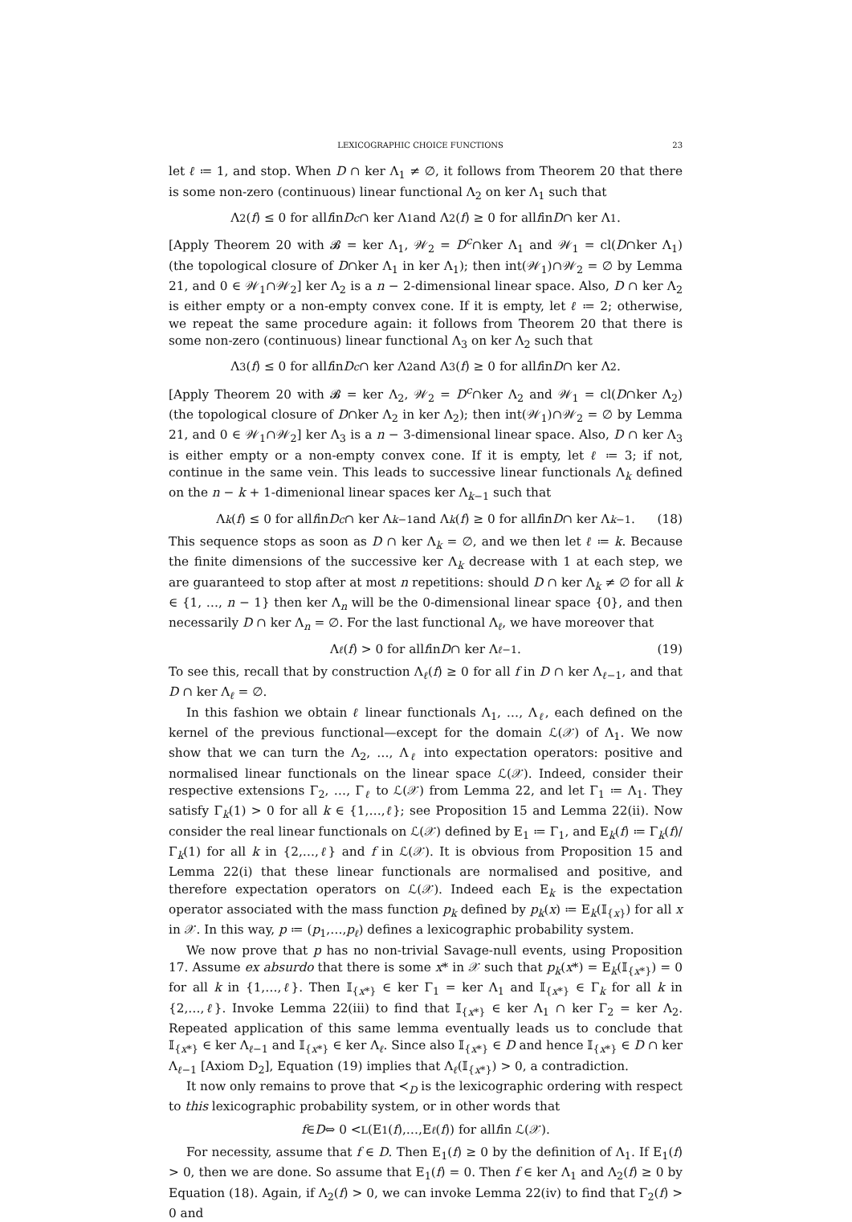LEXICOGRAPHIC CHOICE FUNCTIONS 23
let ℓ ≔ 1, and stop. When D ∩ ker Λ<sub>1</sub> ≠ ∅, it follows from Theorem 20 that there is some non-zero (continuous) linear functional Λ<sub>2</sub> on ker Λ<sub>1</sub> such that
Λ<sub>2</sub>(f) ≤ 0 for all f in D<sup>c</sup> ∩ ker Λ<sub>1</sub> and Λ<sub>2</sub>(f) ≥ 0 for all f in D ∩ ker Λ<sub>1</sub>.
[Apply Theorem 20 with 𝓑 = ker Λ<sub>1</sub>, 𝒲<sub>2</sub> = D<sup>c</sup>∩ker Λ<sub>1</sub> and 𝒲<sub>1</sub> = cl(D∩ker Λ<sub>1</sub>) (the topological closure of D∩ker Λ<sub>1</sub> in ker Λ<sub>1</sub>); then int(𝒲<sub>1</sub>)∩𝒲<sub>2</sub> = ∅ by Lemma 21, and 0 ∈ 𝒲<sub>1</sub>∩𝒲<sub>2</sub>] ker Λ<sub>2</sub> is a n − 2-dimensional linear space. Also, D ∩ ker Λ<sub>2</sub> is either empty or a non-empty convex cone. If it is empty, let ℓ ≔ 2; otherwise, we repeat the same procedure again: it follows from Theorem 20 that there is some non-zero (continuous) linear functional Λ<sub>3</sub> on ker Λ<sub>2</sub> such that
Λ<sub>3</sub>(f) ≤ 0 for all f in D<sup>c</sup> ∩ ker Λ<sub>2</sub> and Λ<sub>3</sub>(f) ≥ 0 for all f in D ∩ ker Λ<sub>2</sub>.
[Apply Theorem 20 with 𝓑 = ker Λ<sub>2</sub>, 𝒲<sub>2</sub> = D<sup>c</sup>∩ker Λ<sub>2</sub> and 𝒲<sub>1</sub> = cl(D∩ker Λ<sub>2</sub>) (the topological closure of D∩ker Λ<sub>2</sub> in ker Λ<sub>2</sub>); then int(𝒲<sub>1</sub>)∩𝒲<sub>2</sub> = ∅ by Lemma 21, and 0 ∈ 𝒲<sub>1</sub>∩𝒲<sub>2</sub>] ker Λ<sub>3</sub> is a n − 3-dimensional linear space. Also, D ∩ ker Λ<sub>3</sub> is either empty or a non-empty convex cone. If it is empty, let ℓ ≔ 3; if not, continue in the same vein. This leads to successive linear functionals Λ<sub>k</sub> defined on the n − k + 1-dimenional linear spaces ker Λ<sub>k−1</sub> such that
Λ<sub>k</sub> (f) ≤ 0 for all f in D<sup>c</sup> ∩ ker Λ<sub>k−1</sub> and Λ<sub>k</sub> (f) ≥ 0 for all f in D ∩ ker Λ<sub>k−1</sub>. (18)
This sequence stops as soon as D ∩ ker Λ<sub>k</sub> = ∅, and we then let ℓ ≔ k. Because the finite dimensions of the successive ker Λ<sub>k</sub> decrease with 1 at each step, we are guaranteed to stop after at most n repetitions: should D ∩ ker Λ<sub>k</sub> ≠ ∅ for all k ∈ {1, …, n − 1} then ker Λ<sub>n</sub> will be the 0-dimensional linear space {0}, and then necessarily D ∩ ker Λ<sub>n</sub> = ∅. For the last functional Λ<sub>ℓ</sub>, we have moreover that
Λ<sub>ℓ</sub> (f) > 0 for all f in D ∩ ker Λ<sub>ℓ−1</sub>. (19)
To see this, recall that by construction Λ<sub>ℓ</sub>(f) ≥ 0 for all f in D ∩ ker Λ<sub>ℓ−1</sub>, and that D ∩ ker Λ<sub>ℓ</sub> = ∅.
In this fashion we obtain ℓ linear functionals Λ<sub>1</sub>, …, Λ<sub>ℓ</sub>, each defined on the kernel of the previous functional—except for the domain ℒ(𝒳) of Λ<sub>1</sub>. We now show that we can turn the Λ<sub>2</sub>, …, Λ<sub>ℓ</sub> into expectation operators: positive and normalised linear functionals on the linear space ℒ(𝒳). Indeed, consider their respective extensions Γ<sub>2</sub>, …, Γ<sub>ℓ</sub> to ℒ(𝒳) from Lemma 22, and let Γ<sub>1</sub> ≔ Λ<sub>1</sub>. They satisfy Γ<sub>k</sub>(1) > 0 for all k ∈ {1,…,ℓ}; see Proposition 15 and Lemma 22(ii). Now consider the real linear functionals on ℒ(𝒳) defined by E<sub>1</sub> ≔ Γ<sub>1</sub>, and E<sub>k</sub>(f) ≔ Γ<sub>k</sub>(f)/Γ<sub>k</sub>(1) for all k in {2,…,ℓ} and f in ℒ(𝒳). It is obvious from Proposition 15 and Lemma 22(i) that these linear functionals are normalised and positive, and therefore expectation operators on ℒ(𝒳). Indeed each E<sub>k</sub> is the expectation operator associated with the mass function p<sub>k</sub> defined by p<sub>k</sub>(x) ≔ E<sub>k</sub>(𝕀<sub>{x}</sub>) for all x in 𝒳. In this way, p ≔ (p<sub>1</sub>,…,p<sub>ℓ</sub>) defines a lexicographic probability system.
We now prove that p has no non-trivial Savage-null events, using Proposition 17. Assume ex absurdo that there is some x* in 𝒳 such that p<sub>k</sub>(x*) = E<sub>k</sub>(𝕀<sub>{x*}</sub>) = 0 for all k in {1,…,ℓ}. Then 𝕀<sub>{x*}</sub> ∈ ker Γ<sub>1</sub> = ker Λ<sub>1</sub> and 𝕀<sub>{x*}</sub> ∈ Γ<sub>k</sub> for all k in {2,…,ℓ}. Invoke Lemma 22(iii) to find that 𝕀<sub>{x*}</sub> ∈ ker Λ<sub>1</sub> ∩ ker Γ<sub>2</sub> = ker Λ<sub>2</sub>. Repeated application of this same lemma eventually leads us to conclude that 𝕀<sub>{x*}</sub> ∈ ker Λ<sub>ℓ−1</sub> and 𝕀<sub>{x*}</sub> ∈ ker Λ<sub>ℓ</sub>. Since also 𝕀<sub>{x*}</sub> ∈ D and hence 𝕀<sub>{x*}</sub> ∈ D ∩ ker Λ<sub>ℓ−1</sub> [Axiom D<sub>2</sub>], Equation (19) implies that Λ<sub>ℓ</sub>(𝕀<sub>{x*}</sub>) > 0, a contradiction.
It now only remains to prove that ≺<sub>D</sub> is the lexicographic ordering with respect to this lexicographic probability system, or in other words that
f ∈ D ⇔ 0 <<sub>L</sub> (E<sub>1</sub>(f),…,E<sub>ℓ</sub> (f)) for all f in ℒ(𝒳).
For necessity, assume that f ∈ D. Then E<sub>1</sub>(f) ≥ 0 by the definition of Λ<sub>1</sub>. If E<sub>1</sub>(f) > 0, then we are done. So assume that E<sub>1</sub>(f) = 0. Then f ∈ ker Λ<sub>1</sub> and Λ<sub>2</sub>(f) ≥ 0 by Equation (18). Again, if Λ<sub>2</sub>(f) > 0, we can invoke Lemma 22(iv) to find that Γ<sub>2</sub>(f) > 0 and